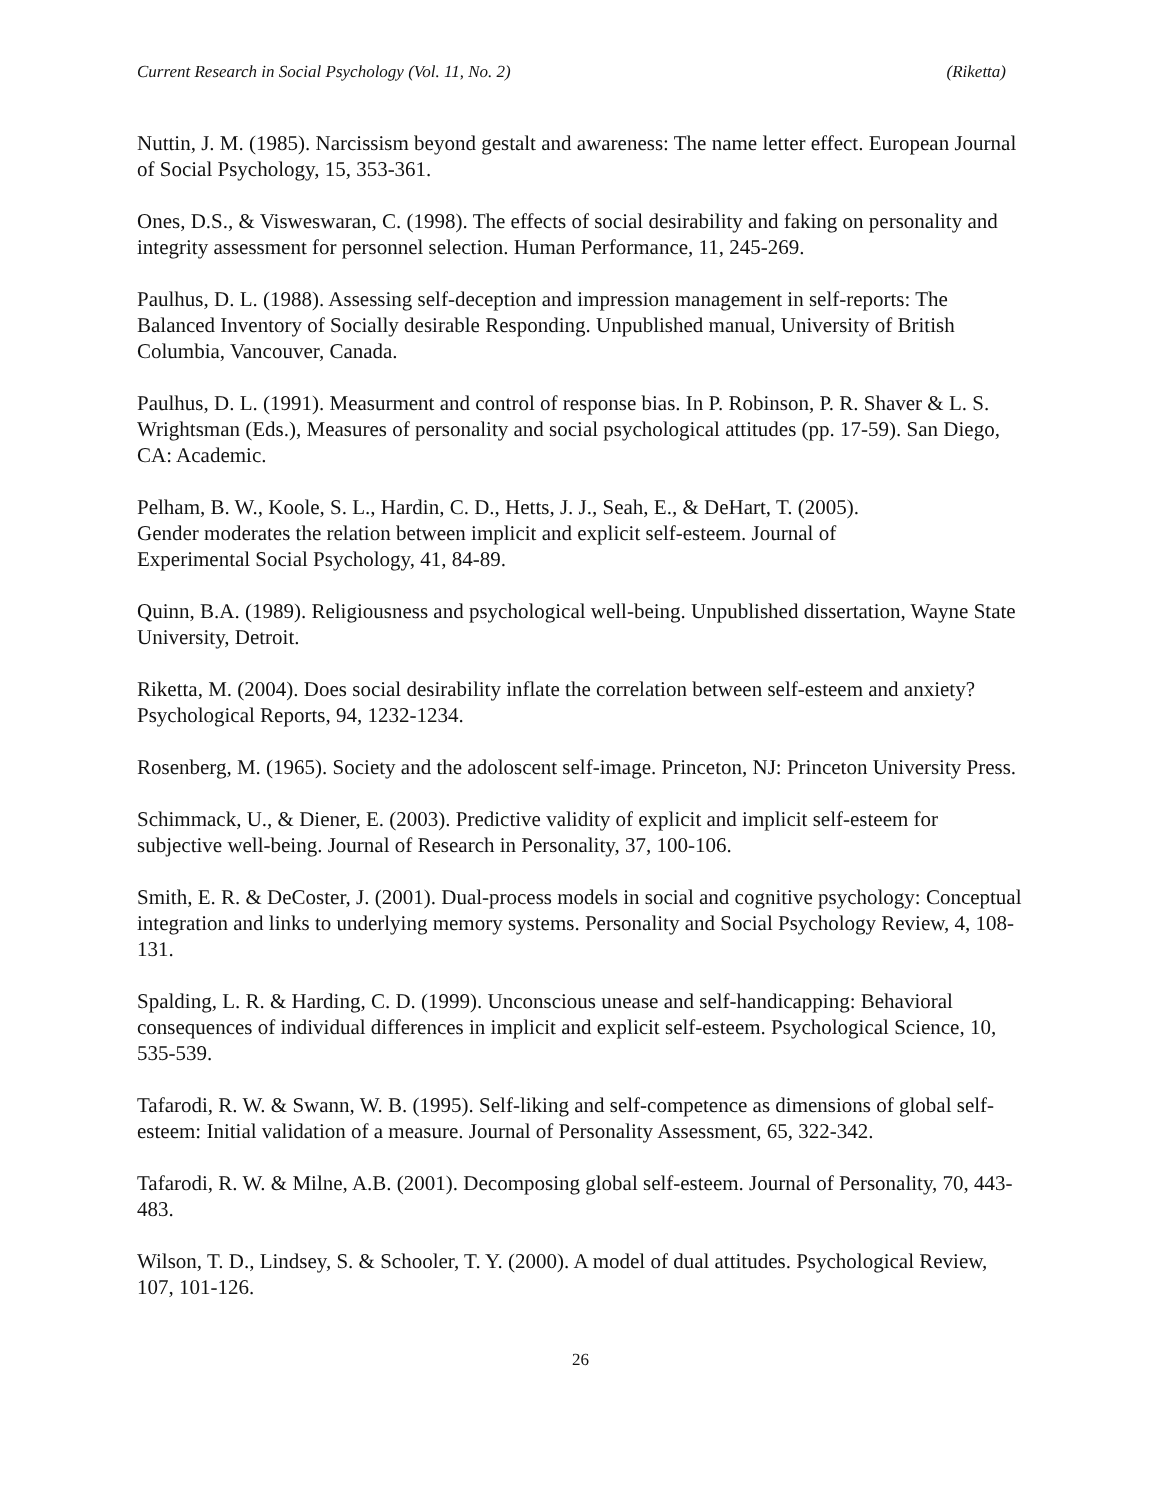Current Research in Social Psychology (Vol. 11, No. 2) (Riketta)
Nuttin, J. M. (1985). Narcissism beyond gestalt and awareness: The name letter effect. European Journal of Social Psychology, 15, 353-361.
Ones, D.S., & Visweswaran, C. (1998). The effects of social desirability and faking on personality and integrity assessment for personnel selection. Human Performance, 11, 245-269.
Paulhus, D. L. (1988). Assessing self-deception and impression management in self-reports: The Balanced Inventory of Socially desirable Responding. Unpublished manual, University of British Columbia, Vancouver, Canada.
Paulhus, D. L. (1991). Measurment and control of response bias. In P. Robinson, P. R. Shaver & L. S. Wrightsman (Eds.), Measures of personality and social psychological attitudes (pp. 17-59). San Diego, CA: Academic.
Pelham, B. W., Koole, S. L., Hardin, C. D., Hetts, J. J., Seah, E., & DeHart, T. (2005).
Gender moderates the relation between implicit and explicit self-esteem. Journal of
Experimental Social Psychology, 41, 84-89.
Quinn, B.A. (1989). Religiousness and psychological well-being. Unpublished dissertation, Wayne State University, Detroit.
Riketta, M. (2004). Does social desirability inflate the correlation between self-esteem and anxiety? Psychological Reports, 94, 1232-1234.
Rosenberg, M. (1965). Society and the adoloscent self-image. Princeton, NJ: Princeton University Press.
Schimmack, U., & Diener, E. (2003). Predictive validity of explicit and implicit self-esteem for subjective well-being. Journal of Research in Personality, 37, 100-106.
Smith, E. R. & DeCoster, J. (2001). Dual-process models in social and cognitive psychology: Conceptual integration and links to underlying memory systems. Personality and Social Psychology Review, 4, 108-131.
Spalding, L. R. & Harding, C. D. (1999). Unconscious unease and self-handicapping: Behavioral consequences of individual differences in implicit and explicit self-esteem. Psychological Science, 10, 535-539.
Tafarodi, R. W. & Swann, W. B. (1995). Self-liking and self-competence as dimensions of global self-esteem: Initial validation of a measure. Journal of Personality Assessment, 65, 322-342.
Tafarodi, R. W. & Milne, A.B. (2001). Decomposing global self-esteem. Journal of Personality, 70, 443-483.
Wilson, T. D., Lindsey, S. & Schooler, T. Y. (2000). A model of dual attitudes. Psychological Review, 107, 101-126.
26